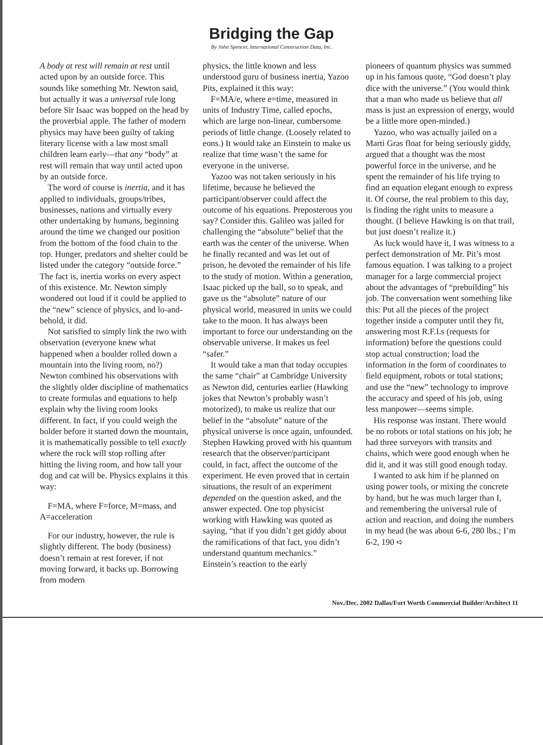Bridging the Gap
By John Spencer, International Construction Data, Inc.
A body at rest will remain at rest until acted upon by an outside force. This sounds like something Mr. Newton said, but actually it was a universal rule long before Sir Isaac was bopped on the head by the proverbial apple. The father of modern physics may have been guilty of taking literary license with a law most small children learn early—that any “body” at rest will remain that way until acted upon by an outside force.
The word of course is inertia, and it has applied to individuals, groups/tribes, businesses, nations and virtually every other undertaking by humans, beginning around the time we changed our position from the bottom of the food chain to the top. Hunger, predators and shelter could be listed under the category “outside force.” The fact is, inertia works on every aspect of this existence. Mr. Newton simply wondered out loud if it could be applied to the “new” science of physics, and lo-and-behold, it did.
Not satisfied to simply link the two with observation (everyone knew what happened when a boulder rolled down a mountain into the living room, no?) Newton combined his observations with the slightly older discipline of mathematics to create formulas and equations to help explain why the living room looks different. In fact, if you could weigh the bolder before it started down the mountain, it is mathematically possible to tell exactly where the rock will stop rolling after hitting the living room, and how tall your dog and cat will be. Physics explains it this way:
F=MA, where F=force, M=mass, and A=acceleration
For our industry, however, the rule is slightly different. The body (business) doesn’t remain at rest forever, if not moving forward, it backs up. Borrowing from modern
physics, the little known and less understood guru of business inertia, Yazoo Pits, explained it this way:
F=MA/e, where e=time, measured in units of Industry Time, called epochs, which are large non-linear, cumbersome periods of little change. (Loosely related to eons.) It would take an Einstein to make us realize that time wasn’t the same for everyone in the universe.
Yazoo was not taken seriously in his lifetime, because he believed the participant/observer could affect the outcome of his equations. Preposterous you say? Consider this. Galileo was jailed for challenging the “absolute” belief that the earth was the center of the universe. When he finally recanted and was let out of prison, he devoted the remainder of his life to the study of motion. Within a generation, Isaac picked up the ball, so to speak, and gave us the “absolute” nature of our physical world, measured in units we could take to the moon. It has always been important to force our understanding on the observable universe. It makes us feel “safer.”
It would take a man that today occupies the same “chair” at Cambridge University as Newton did, centuries earlier (Hawking jokes that Newton’s probably wasn’t motorized), to make us realize that our belief in the “absolute” nature of the physical universe is once again, unfounded. Stephen Hawking proved with his quantum research that the observer/participant could, in fact, affect the outcome of the experiment. He even proved that in certain situations, the result of an experiment depended on the question asked, and the answer expected. One top physicist working with Hawking was quoted as saying, “that if you didn’t get giddy about the ramifications of that fact, you didn’t understand quantum mechanics.” Einstein’s reaction to the early
pioneers of quantum physics was summed up in his famous quote, “God doesn’t play dice with the universe.” (You would think that a man who made us believe that all mass is just an expression of energy, would be a little more open-minded.)
Yazoo, who was actually jailed on a Marti Gras float for being seriously giddy, argued that a thought was the most powerful force in the universe, and he spent the remainder of his life trying to find an equation elegant enough to express it. Of course, the real problem to this day, is finding the right units to measure a thought. (I believe Hawking is on that trail, but just doesn’t realize it.)
As luck would have it, I was witness to a perfect demonstration of Mr. Pit’s most famous equation. I was talking to a project manager for a large commercial project about the advantages of “prebuilding” his job. The conversation went something like this: Put all the pieces of the project together inside a computer until they fit, answering most R.F.I.s (requests for information) before the questions could stop actual construction; load the information in the form of coordinates to field equipment, robots or total stations; and use the “new” technology to improve the accuracy and speed of his job, using less manpower—seems simple.
His response was instant. There would be no robots or total stations on his job; he had three surveyors with transits and chains, which were good enough when he did it, and it was still good enough today.
I wanted to ask him if he planned on using power tools, or mixing the concrete by hand, but he was much larger than I, and remembering the universal rule of action and reaction, and doing the numbers in my head (he was about 6-6, 280 lbs.; I’m 6-2, 190 ➪
Nov./Dec. 2002 Dallas/Fort Worth Commercial Builder/Architect 11